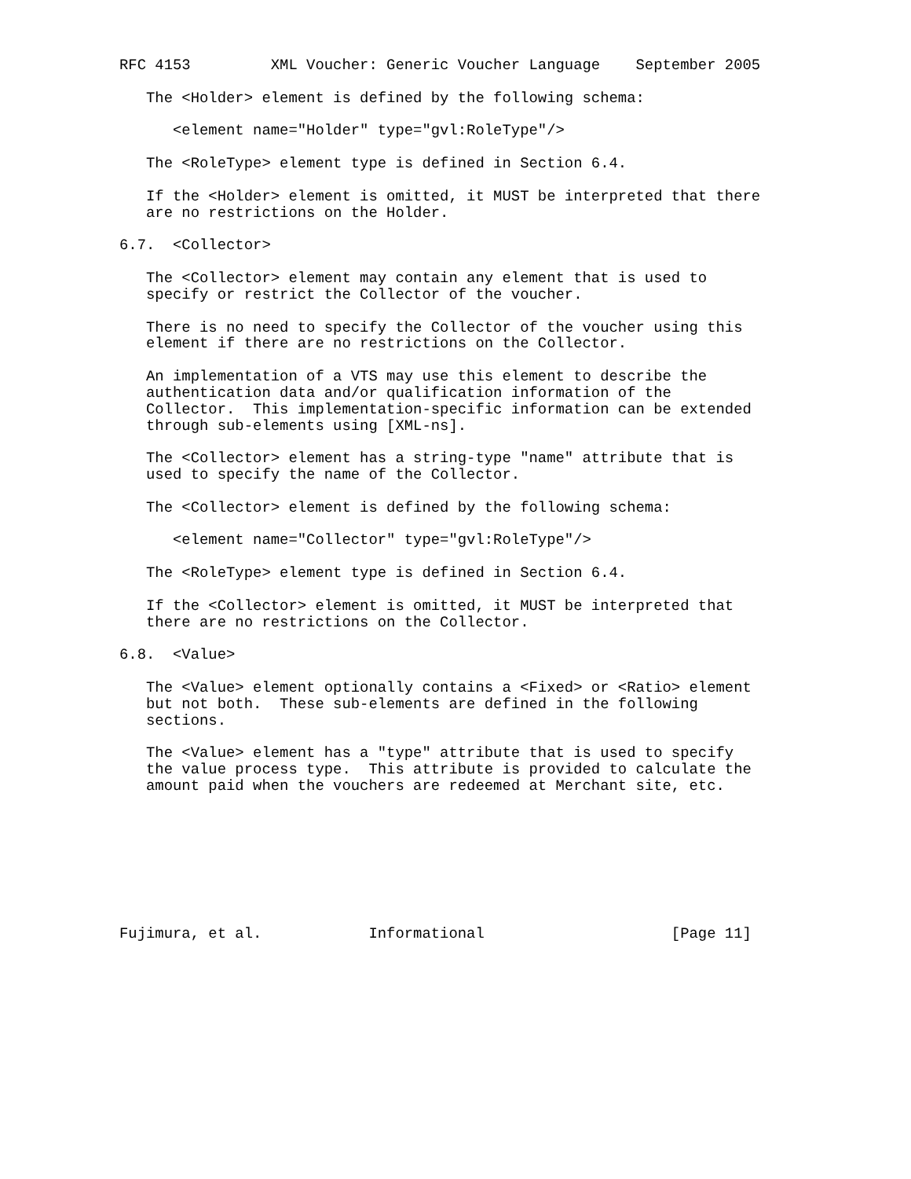RFC 4153         XML Voucher: Generic Voucher Language    September 2005

   The <Holder> element is defined by the following schema:

      <element name="Holder" type="gvl:RoleType"/>

   The <RoleType> element type is defined in Section 6.4.

   If the <Holder> element is omitted, it MUST be interpreted that there
   are no restrictions on the Holder.

6.7.  <Collector>

   The <Collector> element may contain any element that is used to
   specify or restrict the Collector of the voucher.

   There is no need to specify the Collector of the voucher using this
   element if there are no restrictions on the Collector.

   An implementation of a VTS may use this element to describe the
   authentication data and/or qualification information of the
   Collector.  This implementation-specific information can be extended
   through sub-elements using [XML-ns].

   The <Collector> element has a string-type "name" attribute that is
   used to specify the name of the Collector.

   The <Collector> element is defined by the following schema:

      <element name="Collector" type="gvl:RoleType"/>

   The <RoleType> element type is defined in Section 6.4.

   If the <Collector> element is omitted, it MUST be interpreted that
   there are no restrictions on the Collector.

6.8.  <Value>

   The <Value> element optionally contains a <Fixed> or <Ratio> element
   but not both.  These sub-elements are defined in the following
   sections.

   The <Value> element has a "type" attribute that is used to specify
   the value process type.  This attribute is provided to calculate the
   amount paid when the vouchers are redeemed at Merchant site, etc.








Fujimura, et al.            Informational                     [Page 11]